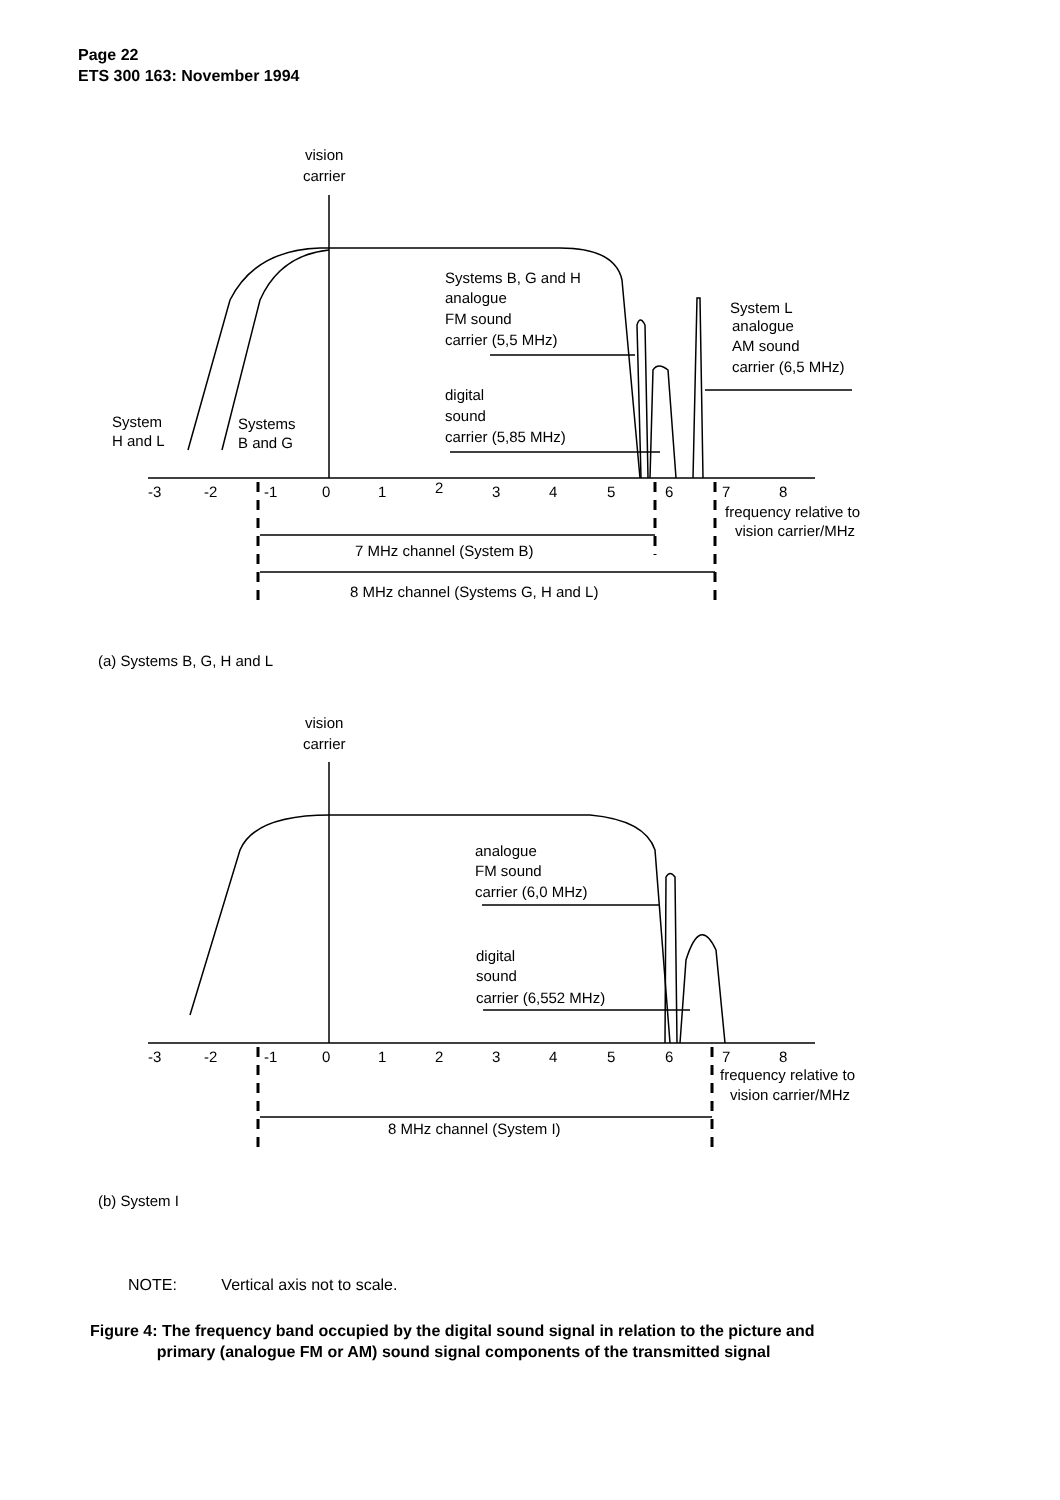Page 22
ETS 300 163: November 1994
vision
carrier
Systems B, G and H
analogue
FM sound
carrier (5,5 MHz)
System L
analogue
AM sound
carrier (6,5 MHz)
digital
sound
carrier (5,85 MHz)
System
H and L
Systems
B and G
-3
-2
-1
0
1
2
3
4
5
6
7
8
frequency relative to
vision carrier/MHz
7 MHz channel (System B)
8 MHz channel (Systems G, H and L)
(a) Systems B, G, H and L
vision
carrier
analogue
FM sound
carrier (6,0 MHz)
digital
sound
carrier (6,552 MHz)
-3
-2
-1
0
1
2
3
4
5
6
7
8
frequency relative to
vision carrier/MHz
8 MHz channel (System I)
(b) System I
NOTE: Vertical axis not to scale.
Figure 4: The frequency band occupied by the digital sound signal in relation to the picture and
primary (analogue FM or AM) sound signal components of the transmitted signal